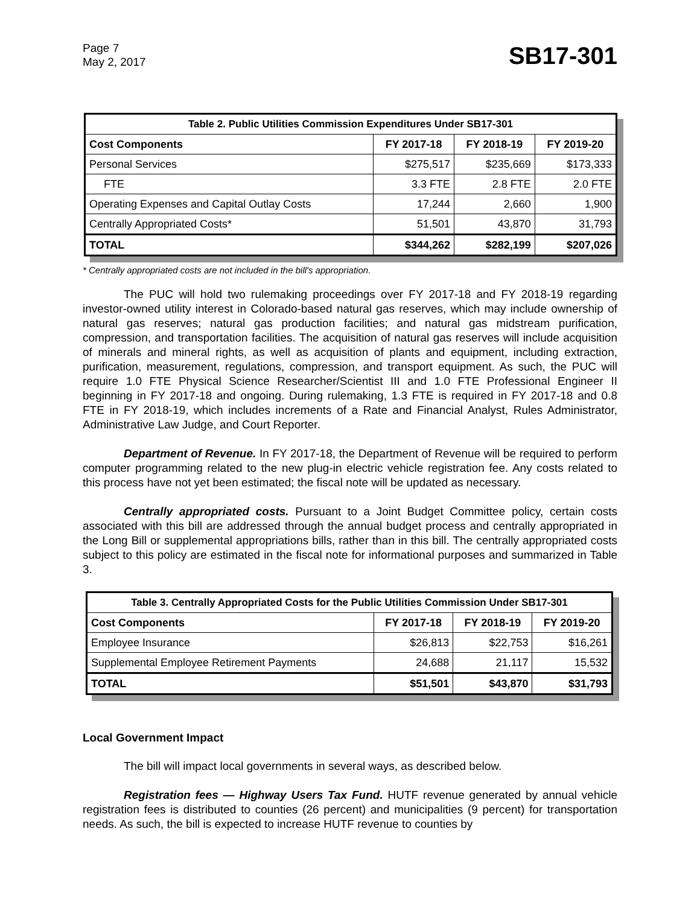Page 7
May 2, 2017
SB17-301
| Table 2. Public Utilities Commission Expenditures Under SB17-301 | | | |
| --- | --- | --- | --- |
| Cost Components | FY 2017-18 | FY 2018-19 | FY 2019-20 |
| Personal Services | $275,517 | $235,669 | $173,333 |
| FTE | 3.3 FTE | 2.8 FTE | 2.0 FTE |
| Operating Expenses and Capital Outlay Costs | 17,244 | 2,660 | 1,900 |
| Centrally Appropriated Costs* | 51,501 | 43,870 | 31,793 |
| TOTAL | $344,262 | $282,199 | $207,026 |
* Centrally appropriated costs are not included in the bill's appropriation.
The PUC will hold two rulemaking proceedings over FY 2017-18 and FY 2018-19 regarding investor-owned utility interest in Colorado-based natural gas reserves, which may include ownership of natural gas reserves; natural gas production facilities; and natural gas midstream purification, compression, and transportation facilities. The acquisition of natural gas reserves will include acquisition of minerals and mineral rights, as well as acquisition of plants and equipment, including extraction, purification, measurement, regulations, compression, and transport equipment. As such, the PUC will require 1.0 FTE Physical Science Researcher/Scientist III and 1.0 FTE Professional Engineer II beginning in FY 2017-18 and ongoing. During rulemaking, 1.3 FTE is required in FY 2017-18 and 0.8 FTE in FY 2018-19, which includes increments of a Rate and Financial Analyst, Rules Administrator, Administrative Law Judge, and Court Reporter.
Department of Revenue. In FY 2017-18, the Department of Revenue will be required to perform computer programming related to the new plug-in electric vehicle registration fee. Any costs related to this process have not yet been estimated; the fiscal note will be updated as necessary.
Centrally appropriated costs. Pursuant to a Joint Budget Committee policy, certain costs associated with this bill are addressed through the annual budget process and centrally appropriated in the Long Bill or supplemental appropriations bills, rather than in this bill. The centrally appropriated costs subject to this policy are estimated in the fiscal note for informational purposes and summarized in Table 3.
| Table 3. Centrally Appropriated Costs for the Public Utilities Commission Under SB17-301 | | | |
| --- | --- | --- | --- |
| Cost Components | FY 2017-18 | FY 2018-19 | FY 2019-20 |
| Employee Insurance | $26,813 | $22,753 | $16,261 |
| Supplemental Employee Retirement Payments | 24,688 | 21,117 | 15,532 |
| TOTAL | $51,501 | $43,870 | $31,793 |
Local Government Impact
The bill will impact local governments in several ways, as described below.
Registration fees — Highway Users Tax Fund. HUTF revenue generated by annual vehicle registration fees is distributed to counties (26 percent) and municipalities (9 percent) for transportation needs. As such, the bill is expected to increase HUTF revenue to counties by